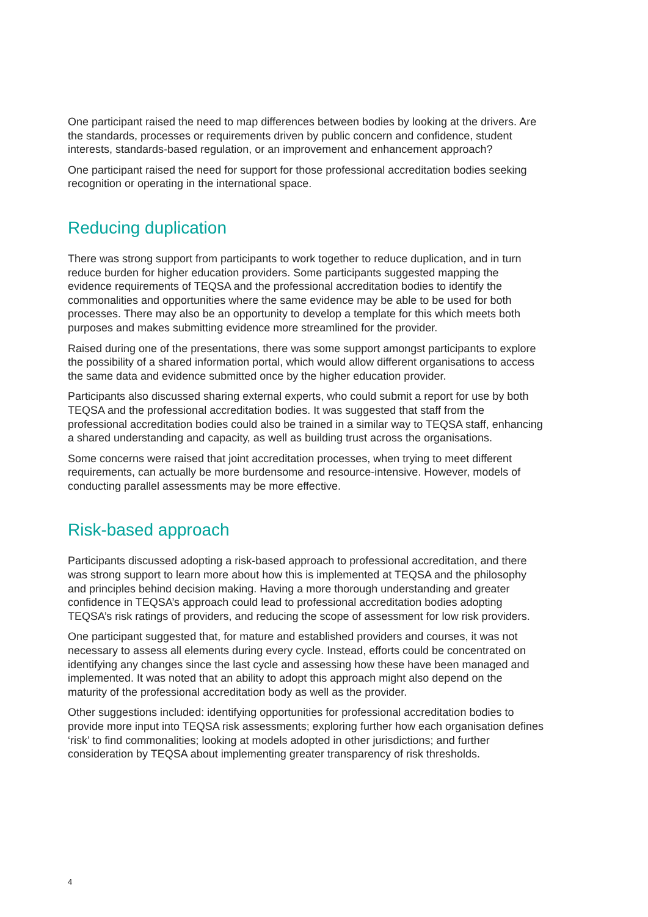One participant raised the need to map differences between bodies by looking at the drivers. Are the standards, processes or requirements driven by public concern and confidence, student interests, standards-based regulation, or an improvement and enhancement approach?
One participant raised the need for support for those professional accreditation bodies seeking recognition or operating in the international space.
Reducing duplication
There was strong support from participants to work together to reduce duplication, and in turn reduce burden for higher education providers. Some participants suggested mapping the evidence requirements of TEQSA and the professional accreditation bodies to identify the commonalities and opportunities where the same evidence may be able to be used for both processes. There may also be an opportunity to develop a template for this which meets both purposes and makes submitting evidence more streamlined for the provider.
Raised during one of the presentations, there was some support amongst participants to explore the possibility of a shared information portal, which would allow different organisations to access the same data and evidence submitted once by the higher education provider.
Participants also discussed sharing external experts, who could submit a report for use by both TEQSA and the professional accreditation bodies. It was suggested that staff from the professional accreditation bodies could also be trained in a similar way to TEQSA staff, enhancing a shared understanding and capacity, as well as building trust across the organisations.
Some concerns were raised that joint accreditation processes, when trying to meet different requirements, can actually be more burdensome and resource-intensive. However, models of conducting parallel assessments may be more effective.
Risk-based approach
Participants discussed adopting a risk-based approach to professional accreditation, and there was strong support to learn more about how this is implemented at TEQSA and the philosophy and principles behind decision making. Having a more thorough understanding and greater confidence in TEQSA’s approach could lead to professional accreditation bodies adopting TEQSA’s risk ratings of providers, and reducing the scope of assessment for low risk providers.
One participant suggested that, for mature and established providers and courses, it was not necessary to assess all elements during every cycle. Instead, efforts could be concentrated on identifying any changes since the last cycle and assessing how these have been managed and implemented. It was noted that an ability to adopt this approach might also depend on the maturity of the professional accreditation body as well as the provider.
Other suggestions included: identifying opportunities for professional accreditation bodies to provide more input into TEQSA risk assessments; exploring further how each organisation defines ‘risk’ to find commonalities; looking at models adopted in other jurisdictions; and further consideration by TEQSA about implementing greater transparency of risk thresholds.
4